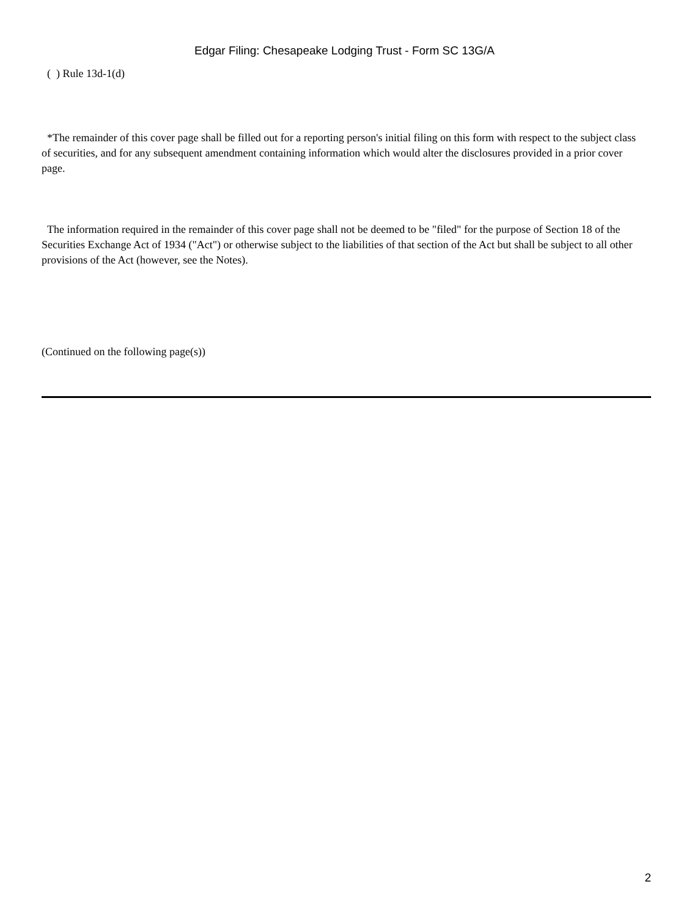Edgar Filing: Chesapeake Lodging Trust - Form SC 13G/A
( ) Rule 13d-1(d)
*The remainder of this cover page shall be filled out for a reporting person's initial filing on this form with respect to the subject class of securities, and for any subsequent amendment containing information which would alter the disclosures provided in a prior cover page.
The information required in the remainder of this cover page shall not be deemed to be "filed" for the purpose of Section 18 of the Securities Exchange Act of 1934 ("Act") or otherwise subject to the liabilities of that section of the Act but shall be subject to all other provisions of the Act (however, see the Notes).
(Continued on the following page(s))
2